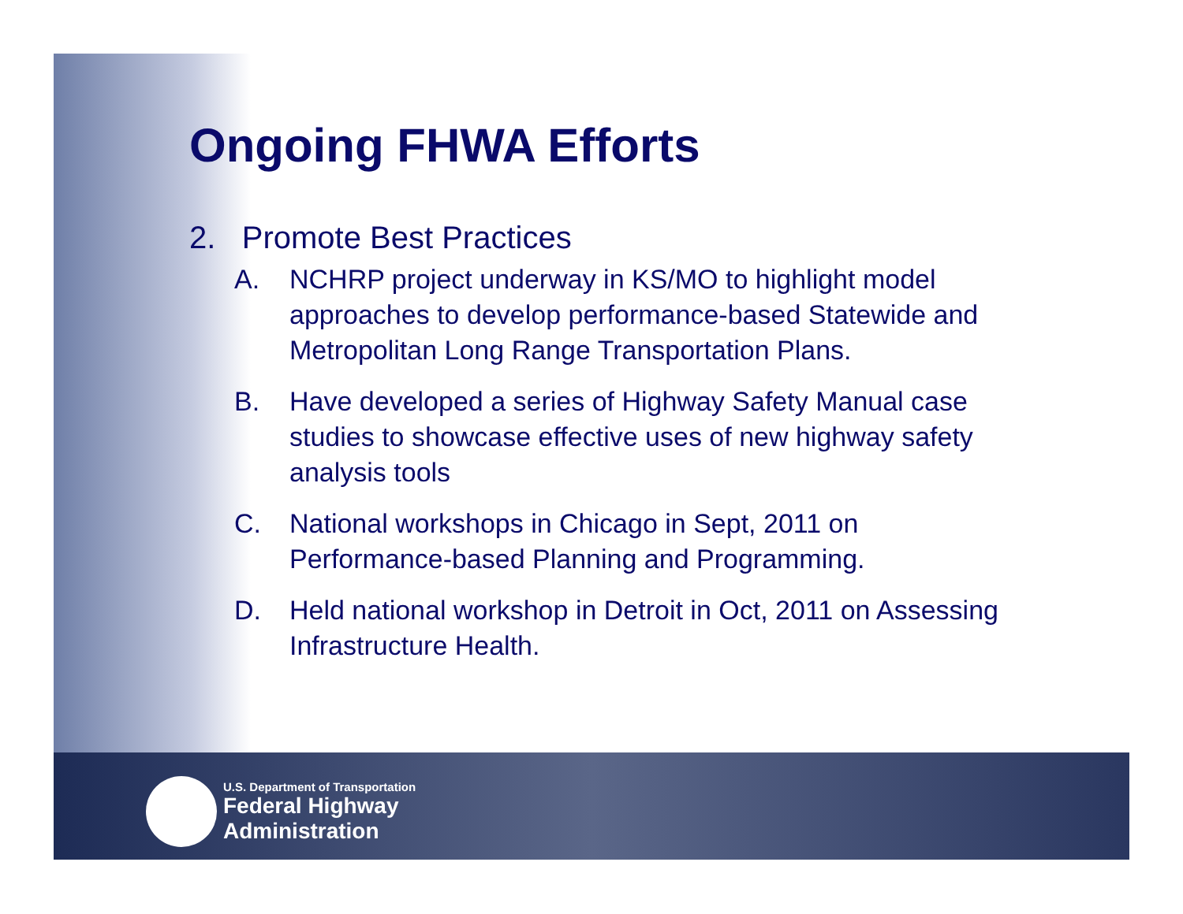Ongoing FHWA Efforts
2. Promote Best Practices
A. NCHRP project underway in KS/MO to highlight model approaches to develop performance-based Statewide and Metropolitan Long Range Transportation Plans.
B. Have developed a series of Highway Safety Manual case studies to showcase effective uses of new highway safety analysis tools
C. National workshops in Chicago in Sept, 2011 on Performance-based Planning and Programming.
D. Held national workshop in Detroit in Oct, 2011 on Assessing Infrastructure Health.
U.S. Department of Transportation
Federal Highway
Administration